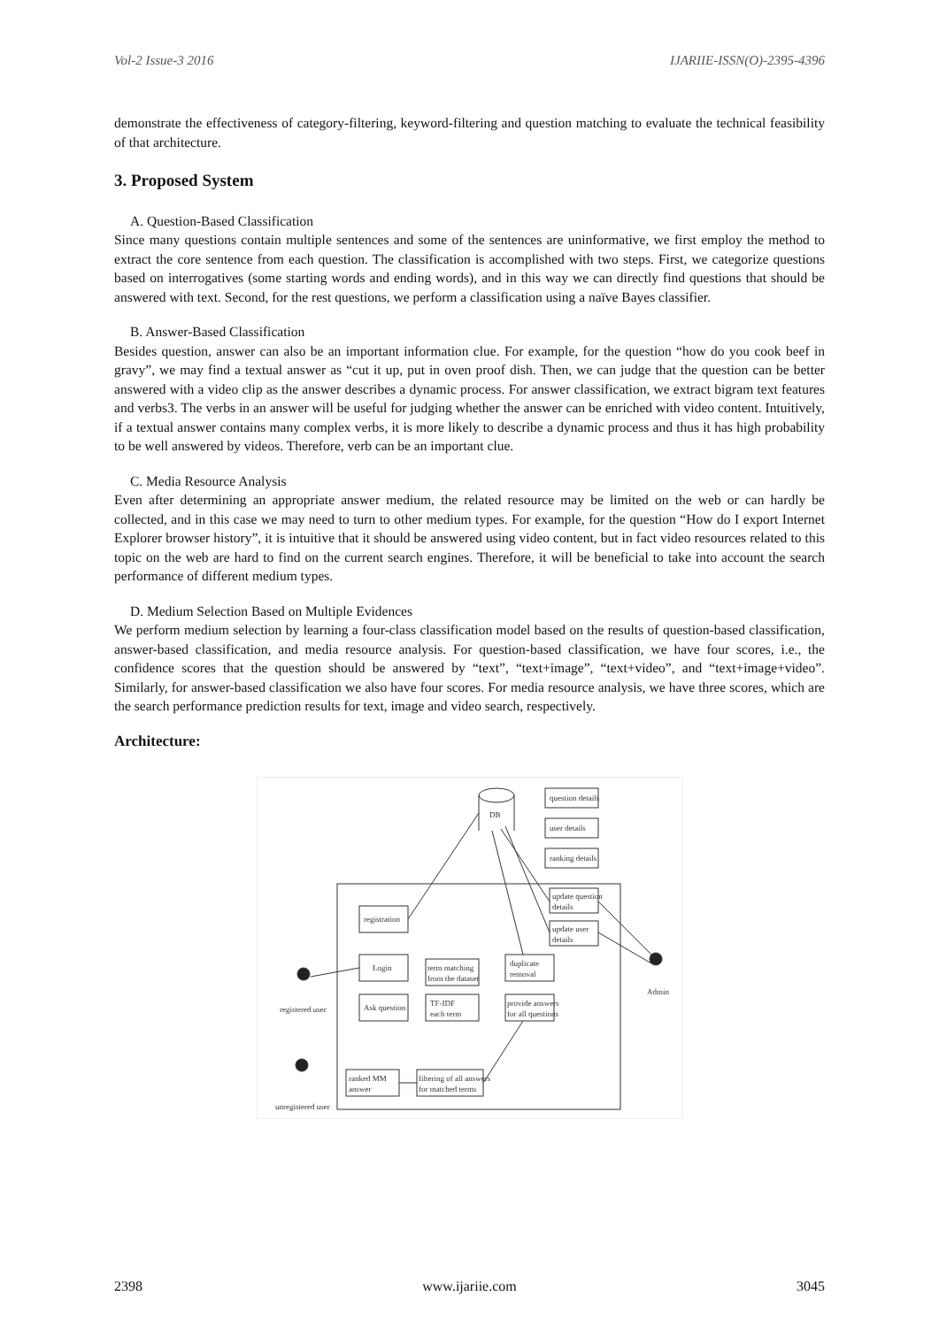Vol-2 Issue-3 2016 IJARIIE-ISSN(O)-2395-4396
demonstrate the effectiveness of category-filtering, keyword-filtering and question matching to evaluate the technical feasibility of that architecture.
3. Proposed System
A. Question-Based Classification
Since many questions contain multiple sentences and some of the sentences are uninformative, we first employ the method to extract the core sentence from each question. The classification is accomplished with two steps. First, we categorize questions based on interrogatives (some starting words and ending words), and in this way we can directly find questions that should be answered with text. Second, for the rest questions, we perform a classification using a naïve Bayes classifier.
B. Answer-Based Classification
Besides question, answer can also be an important information clue. For example, for the question “how do you cook beef in gravy”, we may find a textual answer as “cut it up, put in oven proof dish. Then, we can judge that the question can be better answered with a video clip as the answer describes a dynamic process. For answer classification, we extract bigram text features and verbs3. The verbs in an answer will be useful for judging whether the answer can be enriched with video content. Intuitively, if a textual answer contains many complex verbs, it is more likely to describe a dynamic process and thus it has high probability to be well answered by videos. Therefore, verb can be an important clue.
C. Media Resource Analysis
Even after determining an appropriate answer medium, the related resource may be limited on the web or can hardly be collected, and in this case we may need to turn to other medium types. For example, for the question “How do I export Internet Explorer browser history”, it is intuitive that it should be answered using video content, but in fact video resources related to this topic on the web are hard to find on the current search engines. Therefore, it will be beneficial to take into account the search performance of different medium types.
D. Medium Selection Based on Multiple Evidences
We perform medium selection by learning a four-class classification model based on the results of question-based classification, answer-based classification, and media resource analysis. For question-based classification, we have four scores, i.e., the confidence scores that the question should be answered by “text”, “text+image”, “text+video”, and “text+image+video”. Similarly, for answer-based classification we also have four scores. For media resource analysis, we have three scores, which are the search performance prediction results for text, image and video search, respectively.
Architecture:
DB
question details
user details
ranking details
registration
Login
Ask question
term matching
from the dataset
TF-IDF
each term
duplicate
removal
provide answers
for all questions
update question
details
update user
details
ranked MM
answer
filtering of all answers
for matched terms
registered user
unregistered user
Admin
2398 www.ijariie.com 3045